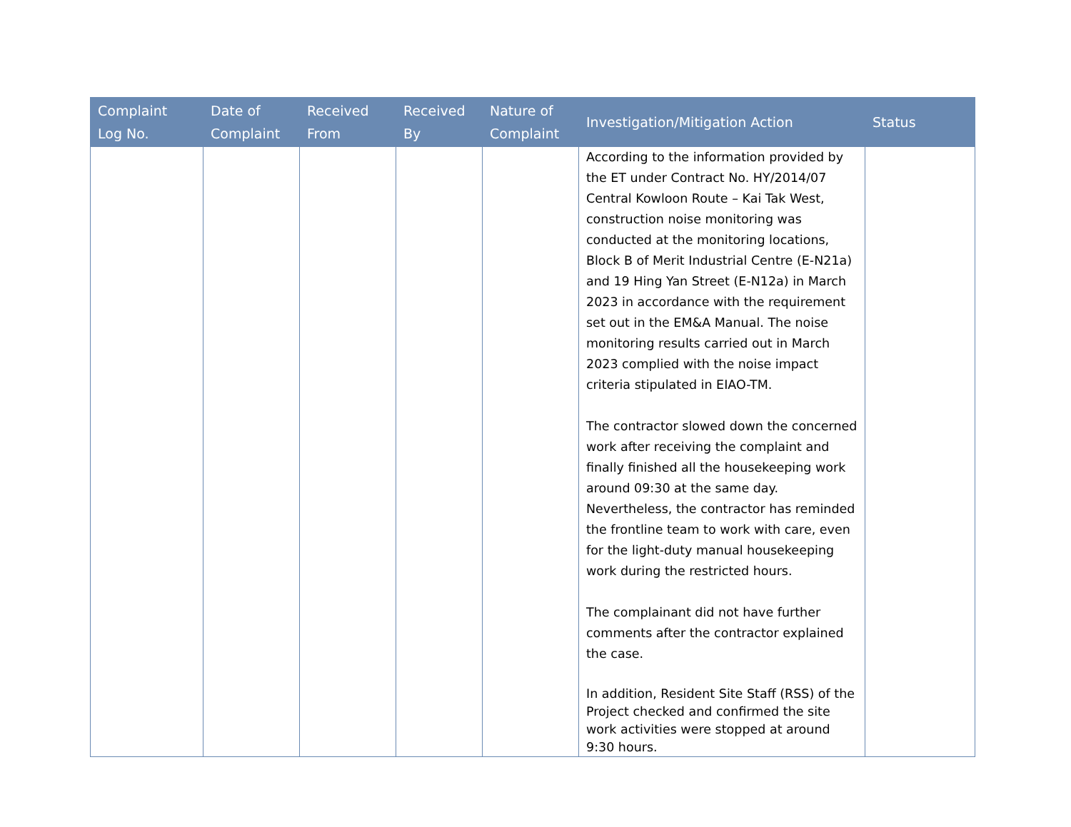| Complaint Log No. | Date of Complaint | Received From | Received By | Nature of Complaint | Investigation/Mitigation Action | Status |
| --- | --- | --- | --- | --- | --- | --- |
| | | | | | According to the information provided by the ET under Contract No. HY/2014/07 Central Kowloon Route – Kai Tak West, construction noise monitoring was conducted at the monitoring locations, Block B of Merit Industrial Centre (E-N21a) and 19 Hing Yan Street (E-N12a) in March 2023 in accordance with the requirement set out in the EM&A Manual. The noise monitoring results carried out in March 2023 complied with the noise impact criteria stipulated in EIAO-TM. The contractor slowed down the concerned work after receiving the complaint and finally finished all the housekeeping work around 09:30 at the same day. Nevertheless, the contractor has reminded the frontline team to work with care, even for the light-duty manual housekeeping work during the restricted hours. The complainant did not have further comments after the contractor explained the case. In addition, Resident Site Staff (RSS) of the Project checked and confirmed the site work activities were stopped at around 9:30 hours. | |